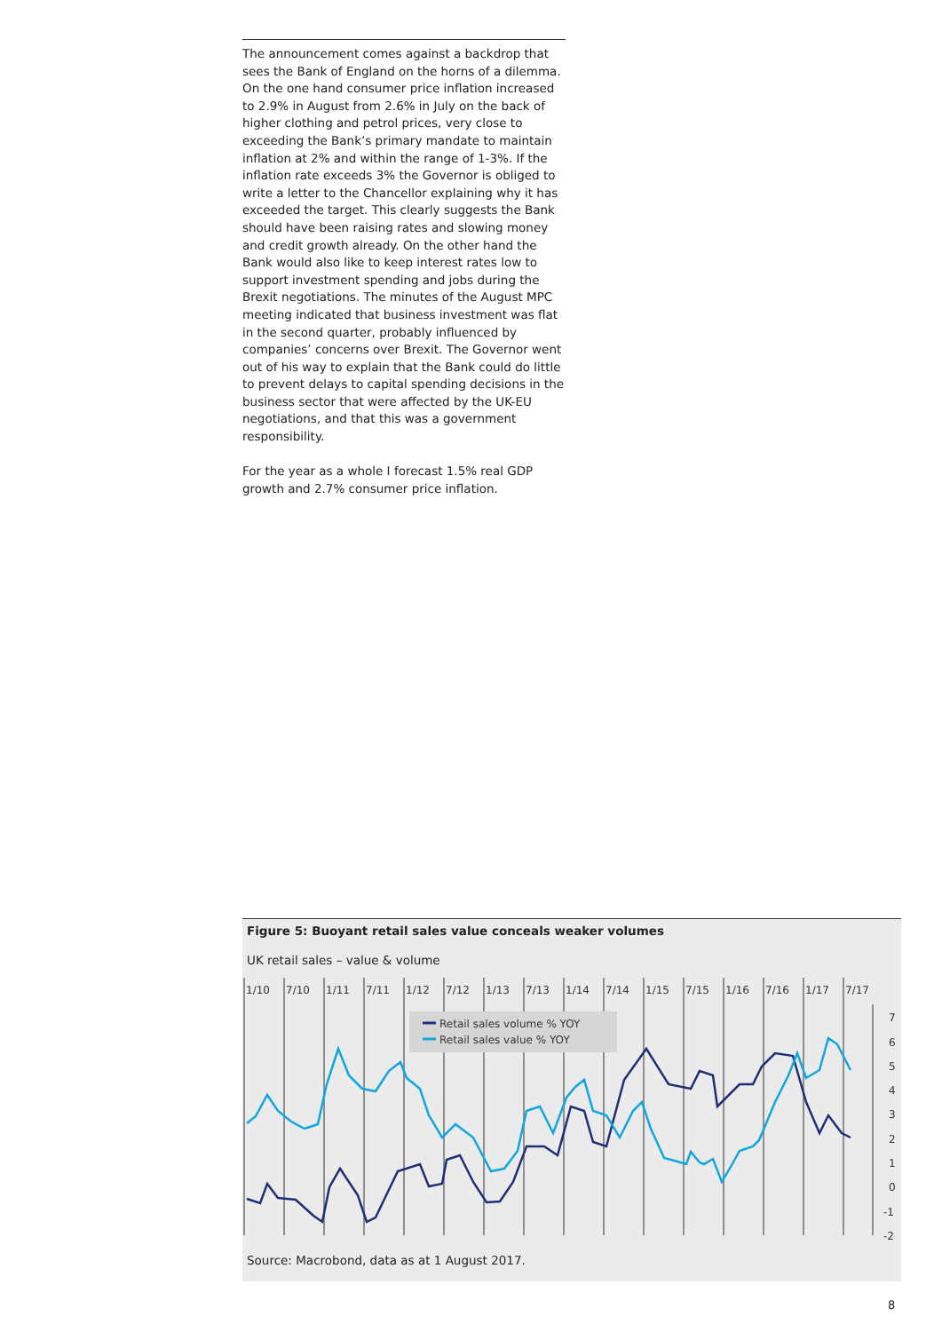The announcement comes against a backdrop that sees the Bank of England on the horns of a dilemma. On the one hand consumer price inflation increased to 2.9% in August from 2.6% in July on the back of higher clothing and petrol prices, very close to exceeding the Bank’s primary mandate to maintain inflation at 2% and within the range of 1-3%. If the inflation rate exceeds 3% the Governor is obliged to write a letter to the Chancellor explaining why it has exceeded the target. This clearly suggests the Bank should have been raising rates and slowing money and credit growth already. On the other hand the Bank would also like to keep interest rates low to support investment spending and jobs during the Brexit negotiations. The minutes of the August MPC meeting indicated that business investment was flat in the second quarter, probably influenced by companies’ concerns over Brexit. The Governor went out of his way to explain that the Bank could do little to prevent delays to capital spending decisions in the business sector that were affected by the UK-EU negotiations, and that this was a government responsibility.
For the year as a whole I forecast 1.5% real GDP growth and 2.7% consumer price inflation.
Figure 5: Buoyant retail sales value conceals weaker volumes
UK retail sales – value & volume
1/10
7/10
1/11
7/11
1/12
7/12
1/13
7/13
1/14
7/14
1/15
7/15
1/16
7/16
1/17
7/17
7
6
5
4
3
2
1
0
-1
-2
Retail sales volume % YOY
Retail sales value % YOY
Source: Macrobond, data as at 1 August 2017.
8